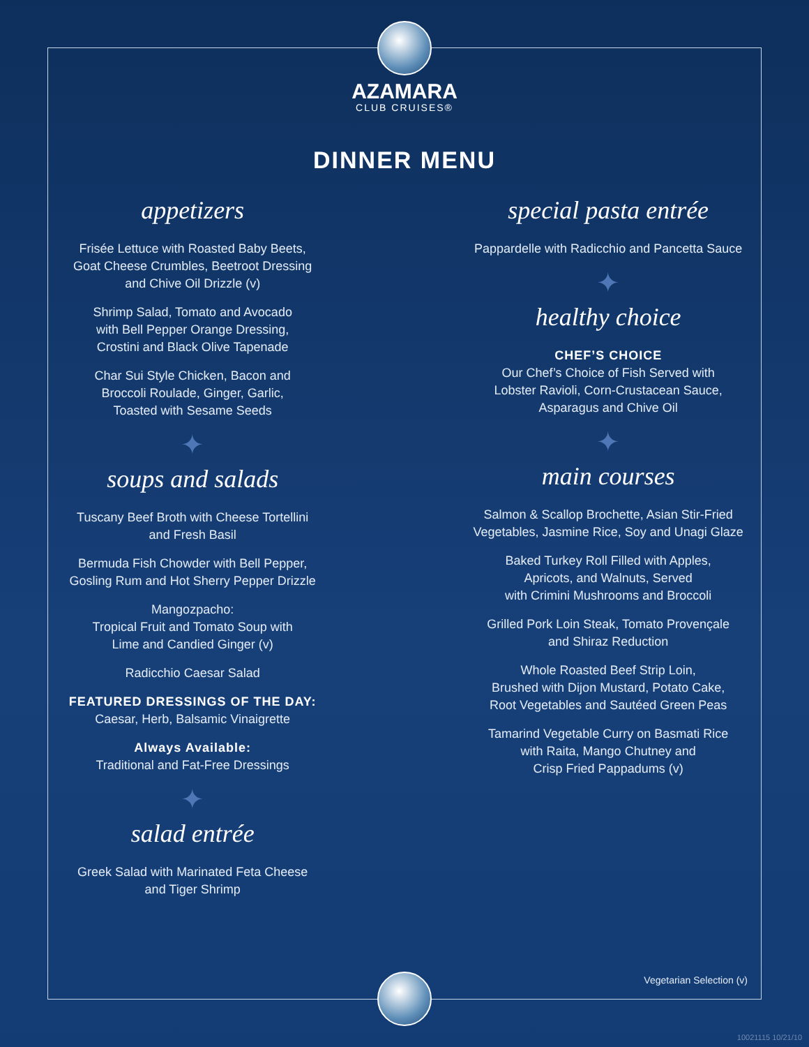AZAMARA
CLUB CRUISES®
DINNER MENU
appetizers
Frisée Lettuce with Roasted Baby Beets,
Goat Cheese Crumbles, Beetroot Dressing
and Chive Oil Drizzle (v)
Shrimp Salad, Tomato and Avocado
with Bell Pepper Orange Dressing,
Crostini and Black Olive Tapenade
Char Sui Style Chicken, Bacon and
Broccoli Roulade, Ginger, Garlic,
Toasted with Sesame Seeds
✦
soups and salads
Tuscany Beef Broth with Cheese Tortellini
and Fresh Basil
Bermuda Fish Chowder with Bell Pepper,
Gosling Rum and Hot Sherry Pepper Drizzle
Mangozpacho:
Tropical Fruit and Tomato Soup with
Lime and Candied Ginger (v)
Radicchio Caesar Salad
FEATURED DRESSINGS OF THE DAY:
Caesar, Herb, Balsamic Vinaigrette
Always Available:
Traditional and Fat-Free Dressings
✦
salad entrée
Greek Salad with Marinated Feta Cheese
and Tiger Shrimp
special pasta entrée
Pappardelle with Radicchio and Pancetta Sauce
✦
healthy choice
CHEF’S CHOICE
Our Chef’s Choice of Fish Served with
Lobster Ravioli, Corn-Crustacean Sauce,
Asparagus and Chive Oil
✦
main courses
Salmon & Scallop Brochette, Asian Stir-Fried
Vegetables, Jasmine Rice, Soy and Unagi Glaze
Baked Turkey Roll Filled with Apples,
Apricots, and Walnuts, Served
with Crimini Mushrooms and Broccoli
Grilled Pork Loin Steak, Tomato Provençale
and Shiraz Reduction
Whole Roasted Beef Strip Loin,
Brushed with Dijon Mustard, Potato Cake,
Root Vegetables and Sautéed Green Peas
Tamarind Vegetable Curry on Basmati Rice
with Raita, Mango Chutney and
Crisp Fried Pappadums (v)
Vegetarian Selection (v)
10021115 10/21/10